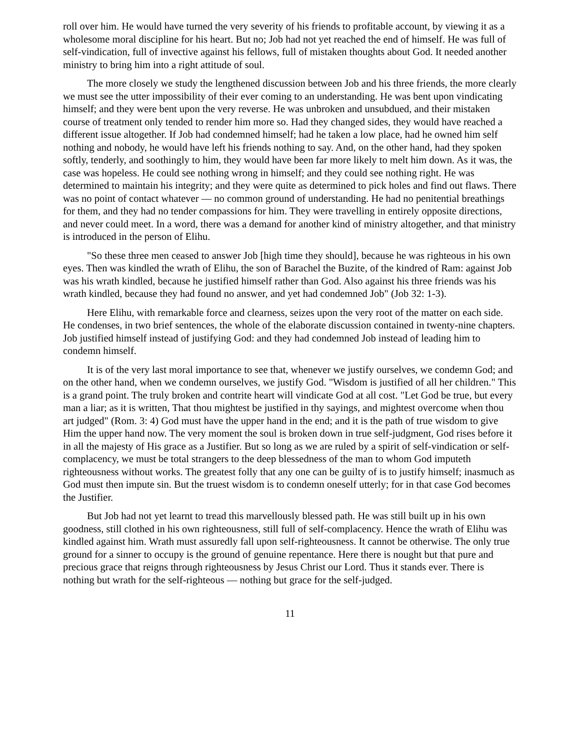roll over him. He would have turned the very severity of his friends to profitable account, by viewing it as a wholesome moral discipline for his heart. But no; Job had not yet reached the end of himself. He was full of self-vindication, full of invective against his fellows, full of mistaken thoughts about God. It needed another ministry to bring him into a right attitude of soul.
The more closely we study the lengthened discussion between Job and his three friends, the more clearly we must see the utter impossibility of their ever coming to an understanding. He was bent upon vindicating himself; and they were bent upon the very reverse. He was unbroken and unsubdued, and their mistaken course of treatment only tended to render him more so. Had they changed sides, they would have reached a different issue altogether. If Job had condemned himself; had he taken a low place, had he owned him self nothing and nobody, he would have left his friends nothing to say. And, on the other hand, had they spoken softly, tenderly, and soothingly to him, they would have been far more likely to melt him down. As it was, the case was hopeless. He could see nothing wrong in himself; and they could see nothing right. He was determined to maintain his integrity; and they were quite as determined to pick holes and find out flaws. There was no point of contact whatever — no common ground of understanding. He had no penitential breathings for them, and they had no tender compassions for him. They were travelling in entirely opposite directions, and never could meet. In a word, there was a demand for another kind of ministry altogether, and that ministry is introduced in the person of Elihu.
"So these three men ceased to answer Job [high time they should], because he was righteous in his own eyes. Then was kindled the wrath of Elihu, the son of Barachel the Buzite, of the kindred of Ram: against Job was his wrath kindled, because he justified himself rather than God. Also against his three friends was his wrath kindled, because they had found no answer, and yet had condemned Job" (Job 32: 1-3).
Here Elihu, with remarkable force and clearness, seizes upon the very root of the matter on each side. He condenses, in two brief sentences, the whole of the elaborate discussion contained in twenty-nine chapters. Job justified himself instead of justifying God: and they had condemned Job instead of leading him to condemn himself.
It is of the very last moral importance to see that, whenever we justify ourselves, we condemn God; and on the other hand, when we condemn ourselves, we justify God. "Wisdom is justified of all her children." This is a grand point. The truly broken and contrite heart will vindicate God at all cost. "Let God be true, but every man a liar; as it is written, That thou mightest be justified in thy sayings, and mightest overcome when thou art judged" (Rom. 3: 4) God must have the upper hand in the end; and it is the path of true wisdom to give Him the upper hand now. The very moment the soul is broken down in true self-judgment, God rises before it in all the majesty of His grace as a Justifier. But so long as we are ruled by a spirit of self-vindication or self-complacency, we must be total strangers to the deep blessedness of the man to whom God imputeth righteousness without works. The greatest folly that any one can be guilty of is to justify himself; inasmuch as God must then impute sin. But the truest wisdom is to condemn oneself utterly; for in that case God becomes the Justifier.
But Job had not yet learnt to tread this marvellously blessed path. He was still built up in his own goodness, still clothed in his own righteousness, still full of self-complacency. Hence the wrath of Elihu was kindled against him. Wrath must assuredly fall upon self-righteousness. It cannot be otherwise. The only true ground for a sinner to occupy is the ground of genuine repentance. Here there is nought but that pure and precious grace that reigns through righteousness by Jesus Christ our Lord. Thus it stands ever. There is nothing but wrath for the self-righteous — nothing but grace for the self-judged.
11